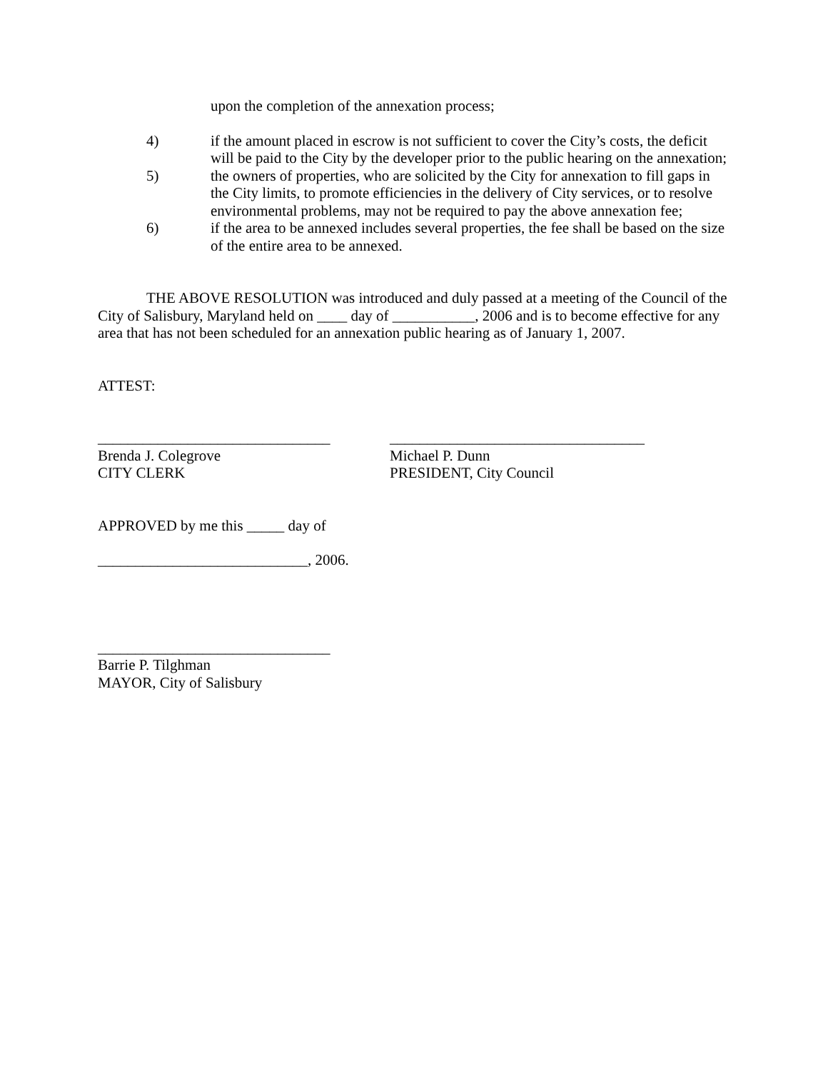upon the completion of the annexation process;
4) if the amount placed in escrow is not sufficient to cover the City’s costs, the deficit will be paid to the City by the developer prior to the public hearing on the annexation;
5) the owners of properties, who are solicited by the City for annexation to fill gaps in the City limits, to promote efficiencies in the delivery of City services, or to resolve environmental problems, may not be required to pay the above annexation fee;
6) if the area to be annexed includes several properties, the fee shall be based on the size of the entire area to be annexed.
THE ABOVE RESOLUTION was introduced and duly passed at a meeting of the Council of the City of Salisbury, Maryland held on ____ day of ___________, 2006 and is to become effective for any area that has not been scheduled for an annexation public hearing as of January 1, 2007.
ATTEST:
_______________________________
Brenda J. Colegrove
CITY CLERK
__________________________________
Michael P. Dunn
PRESIDENT, City Council
APPROVED by me this _____ day of
____________________________, 2006.
_______________________________
Barrie P. Tilghman
MAYOR, City of Salisbury